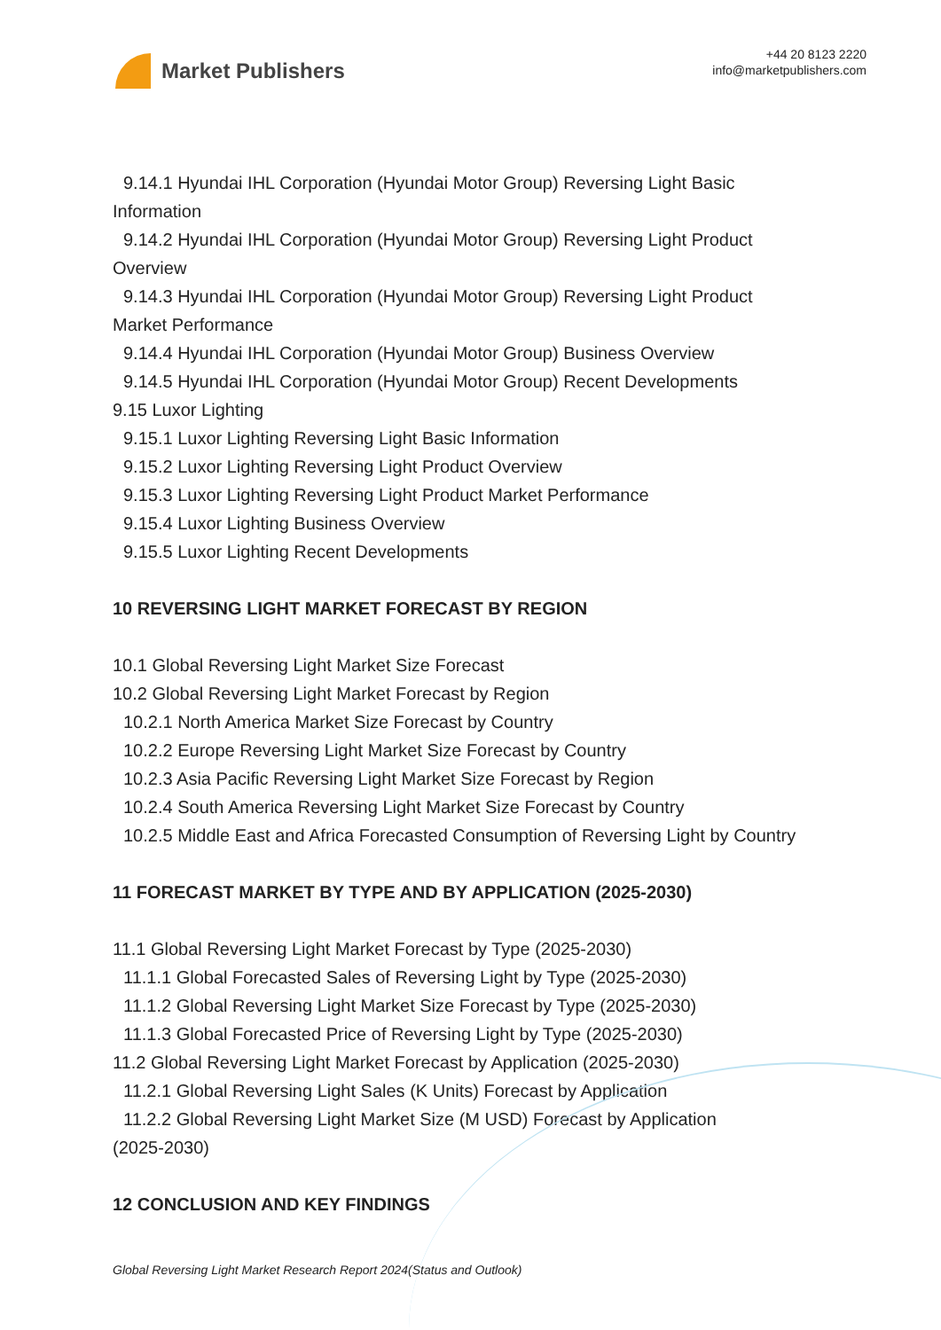Market Publishers
+44 20 8123 2220
info@marketpublishers.com
9.14.1 Hyundai IHL Corporation (Hyundai Motor Group) Reversing Light Basic
Information
9.14.2 Hyundai IHL Corporation (Hyundai Motor Group) Reversing Light Product
Overview
9.14.3 Hyundai IHL Corporation (Hyundai Motor Group) Reversing Light Product
Market Performance
9.14.4 Hyundai IHL Corporation (Hyundai Motor Group) Business Overview
9.14.5 Hyundai IHL Corporation (Hyundai Motor Group) Recent Developments
9.15 Luxor Lighting
9.15.1 Luxor Lighting Reversing Light Basic Information
9.15.2 Luxor Lighting Reversing Light Product Overview
9.15.3 Luxor Lighting Reversing Light Product Market Performance
9.15.4 Luxor Lighting Business Overview
9.15.5 Luxor Lighting Recent Developments
10 REVERSING LIGHT MARKET FORECAST BY REGION
10.1 Global Reversing Light Market Size Forecast
10.2 Global Reversing Light Market Forecast by Region
10.2.1 North America Market Size Forecast by Country
10.2.2 Europe Reversing Light Market Size Forecast by Country
10.2.3 Asia Pacific Reversing Light Market Size Forecast by Region
10.2.4 South America Reversing Light Market Size Forecast by Country
10.2.5 Middle East and Africa Forecasted Consumption of Reversing Light by Country
11 FORECAST MARKET BY TYPE AND BY APPLICATION (2025-2030)
11.1 Global Reversing Light Market Forecast by Type (2025-2030)
11.1.1 Global Forecasted Sales of Reversing Light by Type (2025-2030)
11.1.2 Global Reversing Light Market Size Forecast by Type (2025-2030)
11.1.3 Global Forecasted Price of Reversing Light by Type (2025-2030)
11.2 Global Reversing Light Market Forecast by Application (2025-2030)
11.2.1 Global Reversing Light Sales (K Units) Forecast by Application
11.2.2 Global Reversing Light Market Size (M USD) Forecast by Application
(2025-2030)
12 CONCLUSION AND KEY FINDINGS
Global Reversing Light Market Research Report 2024(Status and Outlook)